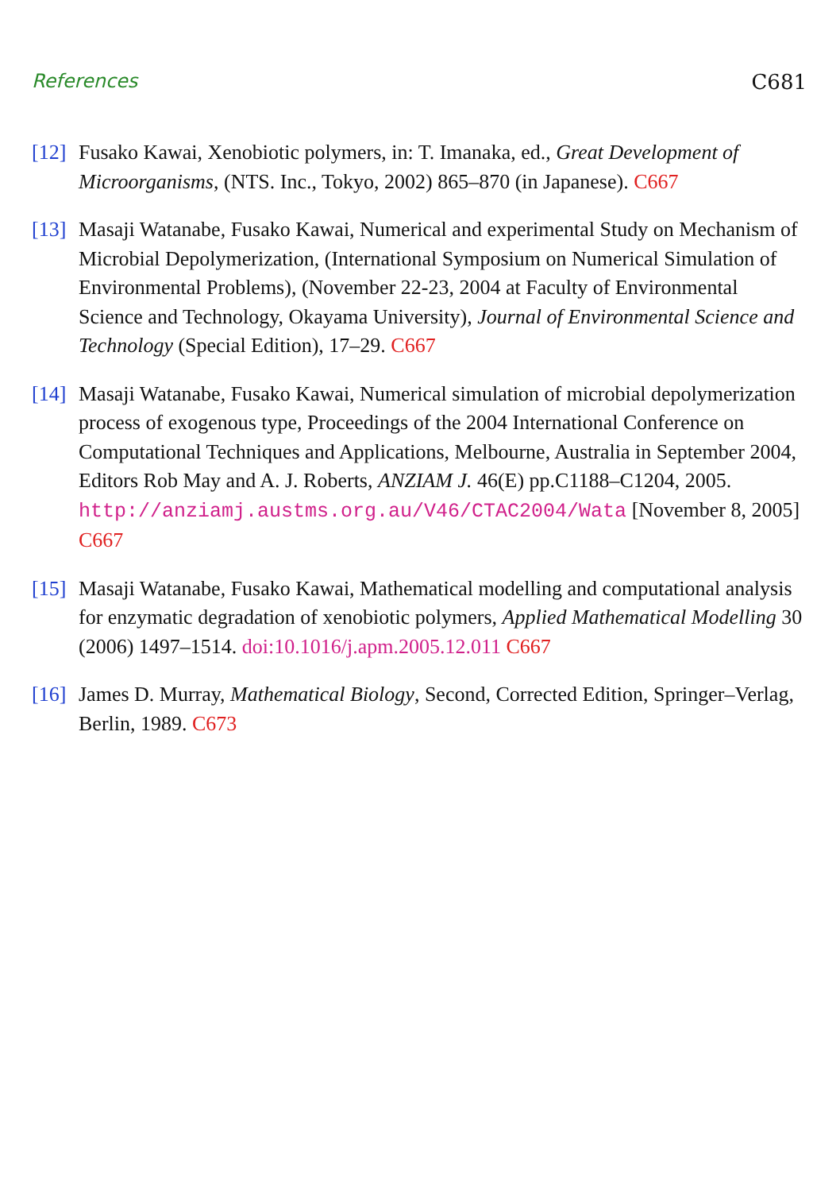References C681
[12]
Fusako Kawai, Xenobiotic polymers, in: T. Imanaka, ed., Great Development of Microorganisms, (NTS. Inc., Tokyo, 2002) 865–870 (in Japanese). C667
[13]
Masaji Watanabe, Fusako Kawai, Numerical and experimental Study on Mechanism of Microbial Depolymerization, (International Symposium on Numerical Simulation of Environmental Problems), (November 22-23, 2004 at Faculty of Environmental Science and Technology, Okayama University), Journal of Environmental Science and Technology (Special Edition), 17–29. C667
[14]
Masaji Watanabe, Fusako Kawai, Numerical simulation of microbial depolymerization process of exogenous type, Proceedings of the 2004 International Conference on Computational Techniques and Applications, Melbourne, Australia in September 2004, Editors Rob May and A. J. Roberts, ANZIAM J. 46(E) pp.C1188–C1204, 2005. http://anziamj.austms.org.au/V46/CTAC2004/Wata [November 8, 2005] C667
[15]
Masaji Watanabe, Fusako Kawai, Mathematical modelling and computational analysis for enzymatic degradation of xenobiotic polymers, Applied Mathematical Modelling 30 (2006) 1497–1514. doi:10.1016/j.apm.2005.12.011 C667
[16]
James D. Murray, Mathematical Biology, Second, Corrected Edition, Springer–Verlag, Berlin, 1989. C673